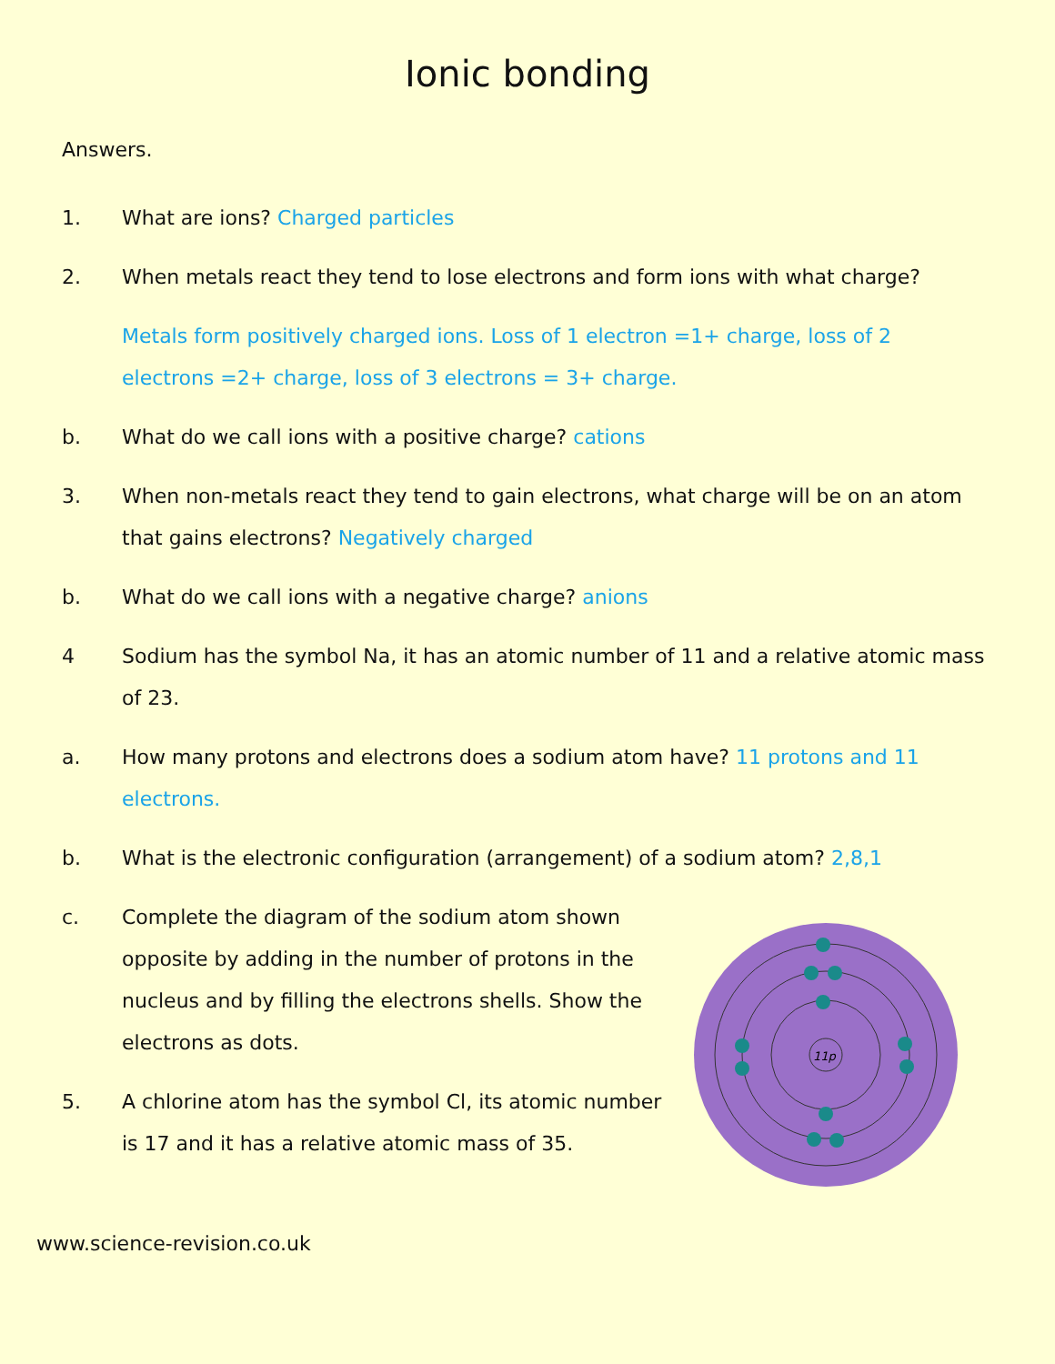Ionic bonding
Answers.
1. What are ions? Charged particles
2. When metals react they tend to lose electrons and form ions with what charge?
Metals form positively charged ions. Loss of 1 electron =1+ charge, loss of 2 electrons =2+ charge, loss of 3 electrons = 3+ charge.
b. What do we call ions with a positive charge? cations
3. When non-metals react they tend to gain electrons, what charge will be on an atom that gains electrons? Negatively charged
b. What do we call ions with a negative charge? anions
4 Sodium has the symbol Na, it has an atomic number of 11 and a relative atomic mass of 23.
a. How many protons and electrons does a sodium atom have? 11 protons and 11 electrons.
b. What is the electronic configuration (arrangement) of a sodium atom? 2,8,1
c. Complete the diagram of the sodium atom shown opposite by adding in the number of protons in the nucleus and by filling the electrons shells. Show the electrons as dots.
5. A chlorine atom has the symbol Cl, its atomic number is 17 and it has a relative atomic mass of 35.
11p
www.science-revision.co.uk